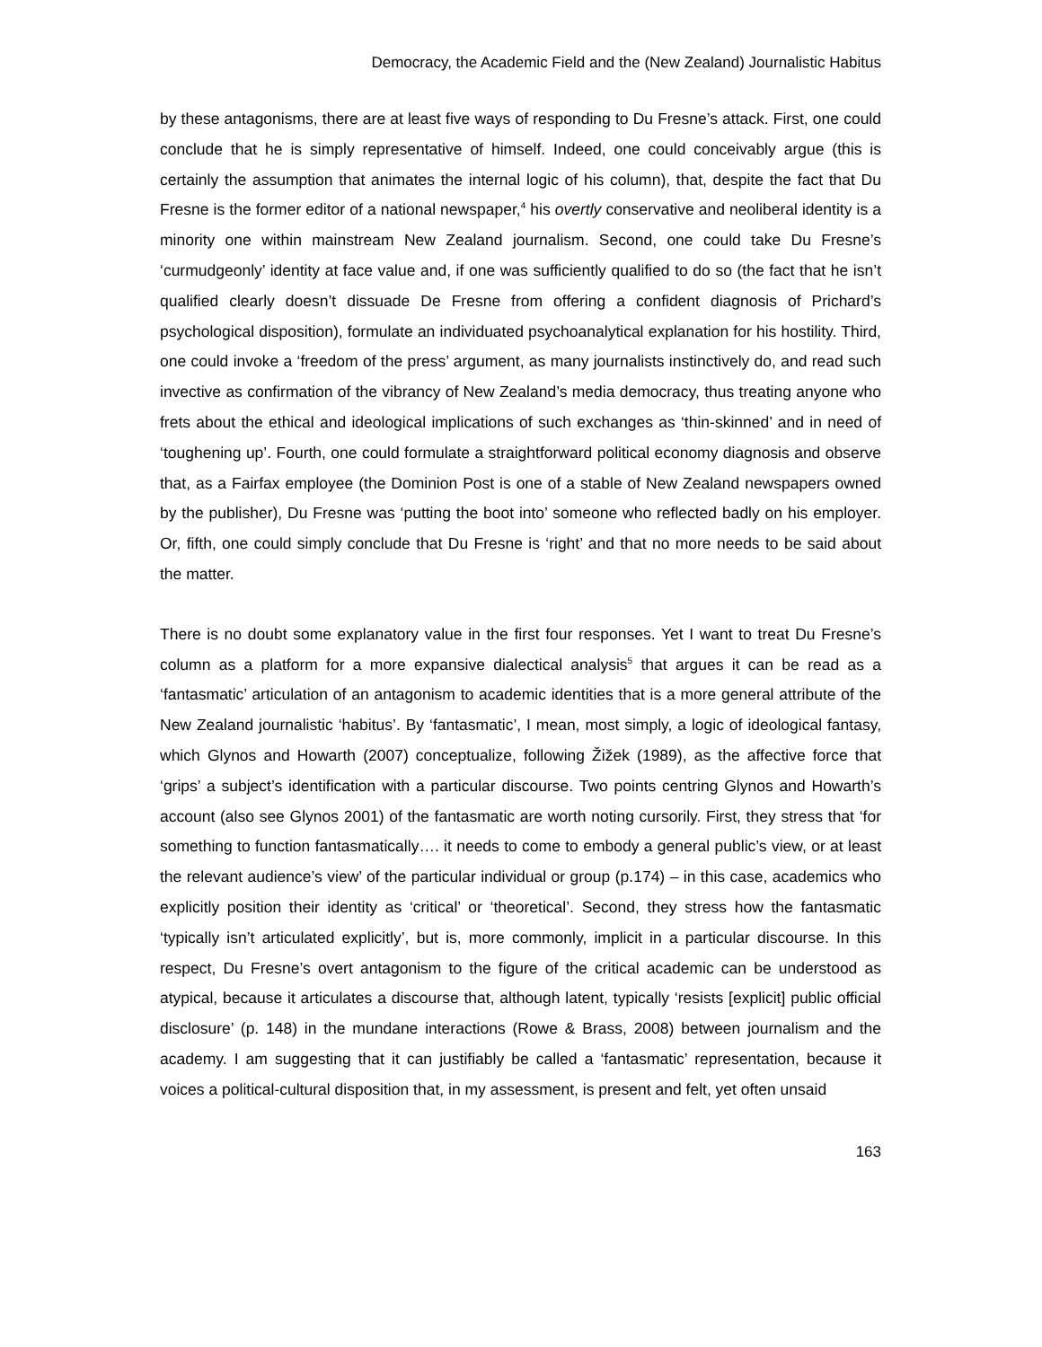Democracy, the Academic Field and the (New Zealand) Journalistic Habitus
by these antagonisms, there are at least five ways of responding to Du Fresne’s attack. First, one could conclude that he is simply representative of himself. Indeed, one could conceivably argue (this is certainly the assumption that animates the internal logic of his column), that, despite the fact that Du Fresne is the former editor of a national newspaper,<sup>4</sup> his overtly conservative and neoliberal identity is a minority one within mainstream New Zealand journalism. Second, one could take Du Fresne’s ‘curmudgeonly’ identity at face value and, if one was sufficiently qualified to do so (the fact that he isn’t qualified clearly doesn’t dissuade De Fresne from offering a confident diagnosis of Prichard’s psychological disposition), formulate an individuated psychoanalytical explanation for his hostility. Third, one could invoke a ‘freedom of the press’ argument, as many journalists instinctively do, and read such invective as confirmation of the vibrancy of New Zealand’s media democracy, thus treating anyone who frets about the ethical and ideological implications of such exchanges as ‘thin-skinned’ and in need of ‘toughening up’. Fourth, one could formulate a straightforward political economy diagnosis and observe that, as a Fairfax employee (the Dominion Post is one of a stable of New Zealand newspapers owned by the publisher), Du Fresne was ‘putting the boot into’ someone who reflected badly on his employer. Or, fifth, one could simply conclude that Du Fresne is ‘right’ and that no more needs to be said about the matter.
There is no doubt some explanatory value in the first four responses. Yet I want to treat Du Fresne’s column as a platform for a more expansive dialectical analysis<sup>5</sup> that argues it can be read as a ‘fantasmatic’ articulation of an antagonism to academic identities that is a more general attribute of the New Zealand journalistic ‘habitus’. By ‘fantasmatic’, I mean, most simply, a logic of ideological fantasy, which Glynos and Howarth (2007) conceptualize, following Žižek (1989), as the affective force that ‘grips’ a subject’s identification with a particular discourse. Two points centring Glynos and Howarth’s account (also see Glynos 2001) of the fantasmatic are worth noting cursorily. First, they stress that ‘for something to function fantasmatically…. it needs to come to embody a general public’s view, or at least the relevant audience’s view’ of the particular individual or group (p.174) – in this case, academics who explicitly position their identity as ‘critical’ or ‘theoretical’. Second, they stress how the fantasmatic ‘typically isn’t articulated explicitly’, but is, more commonly, implicit in a particular discourse. In this respect, Du Fresne’s overt antagonism to the figure of the critical academic can be understood as atypical, because it articulates a discourse that, although latent, typically ‘resists [explicit] public official disclosure’ (p. 148) in the mundane interactions (Rowe & Brass, 2008) between journalism and the academy. I am suggesting that it can justifiably be called a ‘fantasmatic’ representation, because it voices a political-cultural disposition that, in my assessment, is present and felt, yet often unsaid
163